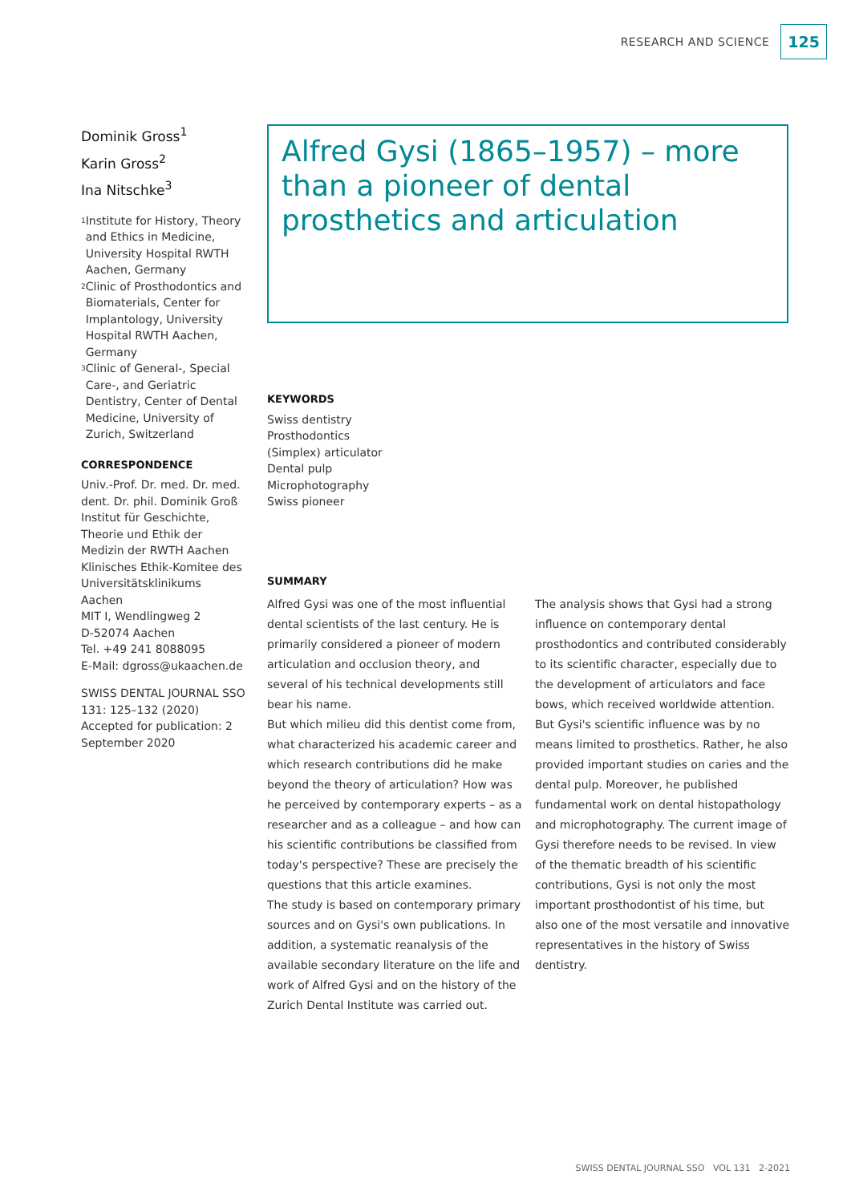RESEARCH AND SCIENCE 125
Dominik Gross<sup>1</sup>
Karin Gross<sup>2</sup>
Ina Nitschke<sup>3</sup>
<sup>1</sup> Institute for History, Theory and Ethics in Medicine, University Hospital RWTH Aachen, Germany
<sup>2</sup> Clinic of Prosthodontics and Biomaterials, Center for Implantology, University Hospital RWTH Aachen, Germany
<sup>3</sup> Clinic of General-, Special Care-, and Geriatric Dentistry, Center of Dental Medicine, University of Zurich, Switzerland
CORRESPONDENCE
Univ.-Prof. Dr. med. Dr. med. dent. Dr. phil. Dominik Groß
Institut für Geschichte, Theorie und Ethik der Medizin der RWTH Aachen
Klinisches Ethik-Komitee des Universitätsklinikums Aachen
MIT I, Wendlingweg 2
D-52074 Aachen
Tel. +49 241 8088095
E-Mail: dgross@ukaachen.de
SWISS DENTAL JOURNAL SSO 131: 125–132 (2020)
Accepted for publication: 2 September 2020
Alfred Gysi (1865–1957) – more than a pioneer of dental prosthetics and articulation
KEYWORDS
Swiss dentistry
Prosthodontics
(Simplex) articulator
Dental pulp
Microphotography
Swiss pioneer
SUMMARY
Alfred Gysi was one of the most influential dental scientists of the last century. He is primarily considered a pioneer of modern articulation and occlusion theory, and several of his technical developments still bear his name.
But which milieu did this dentist come from, what characterized his academic career and which research contributions did he make beyond the theory of articulation? How was he perceived by contemporary experts – as a researcher and as a colleague – and how can his scientific contributions be classified from today's perspective? These are precisely the questions that this article examines.
The study is based on contemporary primary sources and on Gysi's own publications. In addition, a systematic reanalysis of the available secondary literature on the life and work of Alfred Gysi and on the history of the Zurich Dental Institute was carried out.
The analysis shows that Gysi had a strong influence on contemporary dental prosthodontics and contributed considerably to its scientific character, especially due to the development of articulators and face bows, which received worldwide attention. But Gysi's scientific influence was by no means limited to prosthetics. Rather, he also provided important studies on caries and the dental pulp. Moreover, he published fundamental work on dental histopathology and microphotography. The current image of Gysi therefore needs to be revised. In view of the thematic breadth of his scientific contributions, Gysi is not only the most important prosthodontist of his time, but also one of the most versatile and innovative representatives in the history of Swiss dentistry.
SWISS DENTAL JOURNAL SSO VOL 131 2-2021